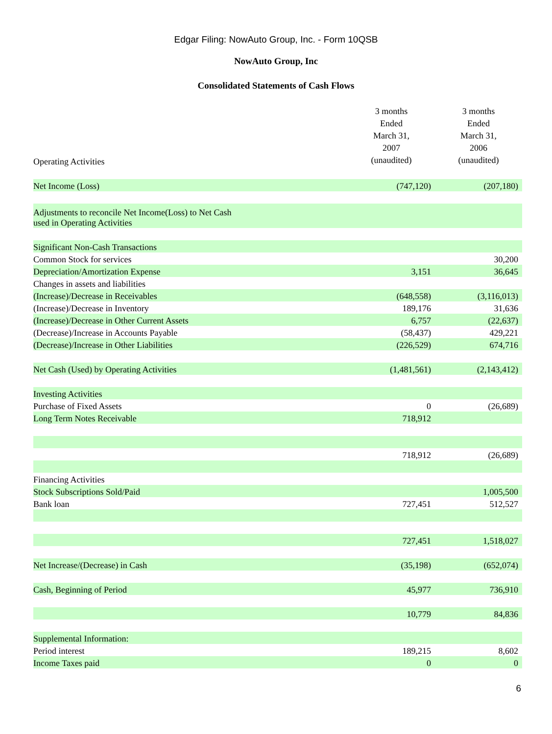Edgar Filing: NowAuto Group, Inc. - Form 10QSB
NowAuto Group, Inc
Consolidated Statements of Cash Flows
| Operating Activities | 3 months Ended March 31, 2007 (unaudited) | 3 months Ended March 31, 2006 (unaudited) |
| Net Income (Loss) | (747,120) | (207,180) |
| Adjustments to reconcile Net Income(Loss) to Net Cash used in Operating Activities | | |
| Significant Non-Cash Transactions | | |
| Common Stock for services | | 30,200 |
| Depreciation/Amortization Expense | 3,151 | 36,645 |
| Changes in assets and liabilities | | |
| (Increase)/Decrease in Receivables | (648,558) | (3,116,013) |
| (Increase)/Decrease in Inventory | 189,176 | 31,636 |
| (Increase)/Decrease in Other Current Assets | 6,757 | (22,637) |
| (Decrease)/Increase in Accounts Payable | (58,437) | 429,221 |
| (Decrease)/Increase in Other Liabilities | (226,529) | 674,716 |
| Net Cash (Used) by Operating Activities | (1,481,561) | (2,143,412) |
| Investing Activities | | |
| Purchase of Fixed Assets | 0 | (26,689) |
| Long Term Notes Receivable | 718,912 | |
| | 718,912 | (26,689) |
| Financing Activities | | |
| Stock Subscriptions Sold/Paid | | 1,005,500 |
| Bank loan | 727,451 | 512,527 |
| | 727,451 | 1,518,027 |
| Net Increase/(Decrease) in Cash | (35,198) | (652,074) |
| Cash, Beginning of Period | 45,977 | 736,910 |
| | 10,779 | 84,836 |
| Supplemental Information: | | |
| Period interest | 189,215 | 8,602 |
| Income Taxes paid | 0 | 0 |
6